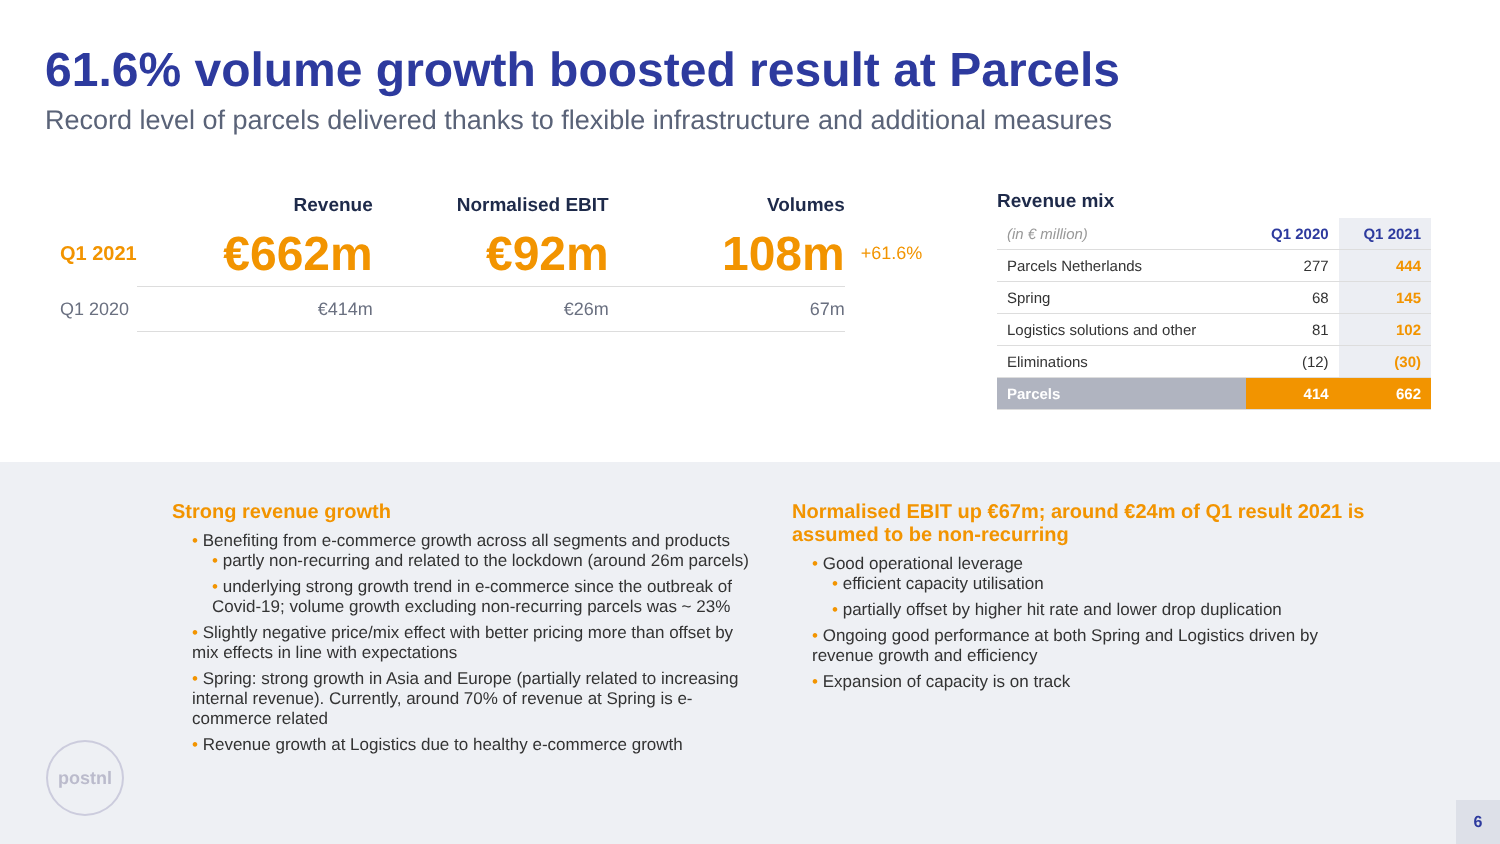61.6% volume growth boosted result at Parcels
Record level of parcels delivered thanks to flexible infrastructure and additional measures
| | Revenue | Normalised EBIT | Volumes | |
| --- | --- | --- | --- | --- |
| Q1 2021 | €662m | €92m | 108m | +61.6% |
| Q1 2020 | €414m | €26m | 67m | |
Revenue mix
| (in € million) | Q1 2020 | Q1 2021 |
| --- | --- | --- |
| Parcels Netherlands | 277 | 444 |
| Spring | 68 | 145 |
| Logistics solutions and other | 81 | 102 |
| Eliminations | (12) | (30) |
| Parcels | 414 | 662 |
Strong revenue growth
• Benefiting from e-commerce growth across all segments and products
• partly non-recurring and related to the lockdown (around 26m parcels)
• underlying strong growth trend in e-commerce since the outbreak of Covid-19; volume growth excluding non-recurring parcels was ~ 23%
• Slightly negative price/mix effect with better pricing more than offset by mix effects in line with expectations
• Spring: strong growth in Asia and Europe (partially related to increasing internal revenue). Currently, around 70% of revenue at Spring is e-commerce related
• Revenue growth at Logistics due to healthy e-commerce growth
Normalised EBIT up €67m; around €24m of Q1 result 2021 is assumed to be non-recurring
• Good operational leverage
• efficient capacity utilisation
• partially offset by higher hit rate and lower drop duplication
• Ongoing good performance at both Spring and Logistics driven by revenue growth and efficiency
• Expansion of capacity is on track
postnl
6